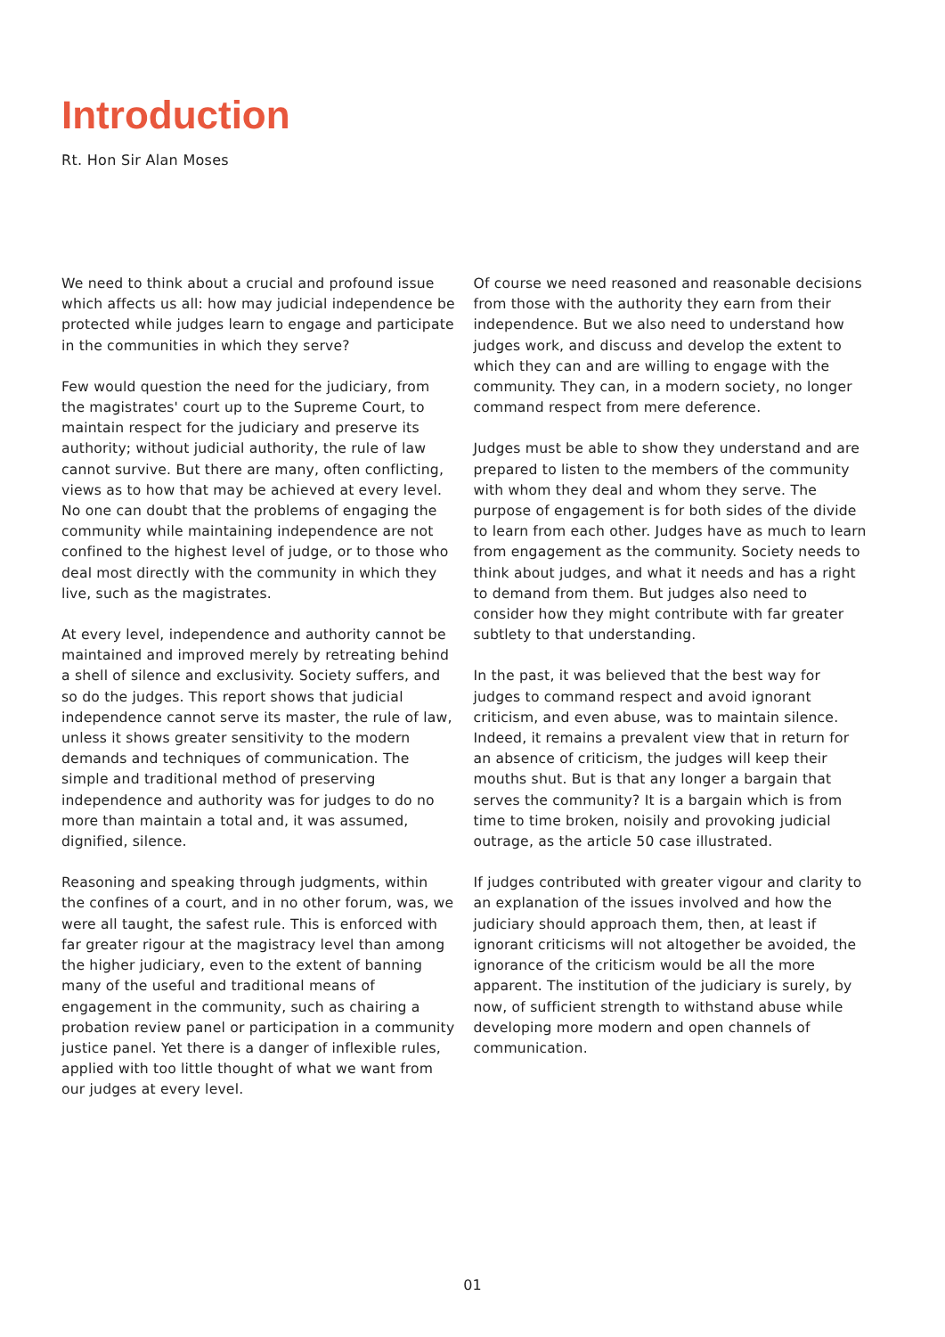Introduction
Rt. Hon Sir Alan Moses
We need to think about a crucial and profound issue which affects us all: how may judicial independence be protected while judges learn to engage and participate in the communities in which they serve?
Few would question the need for the judiciary, from the magistrates' court up to the Supreme Court, to maintain respect for the judiciary and preserve its authority; without judicial authority, the rule of law cannot survive. But there are many, often conflicting, views as to how that may be achieved at every level. No one can doubt that the problems of engaging the community while maintaining independence are not confined to the highest level of judge, or to those who deal most directly with the community in which they live, such as the magistrates.
At every level, independence and authority cannot be maintained and improved merely by retreating behind a shell of silence and exclusivity. Society suffers, and so do the judges. This report shows that judicial independence cannot serve its master, the rule of law, unless it shows greater sensitivity to the modern demands and techniques of communication. The simple and traditional method of preserving independence and authority was for judges to do no more than maintain a total and, it was assumed, dignified, silence.
Reasoning and speaking through judgments, within the confines of a court, and in no other forum, was, we were all taught, the safest rule. This is enforced with far greater rigour at the magistracy level than among the higher judiciary, even to the extent of banning many of the useful and traditional means of engagement in the community, such as chairing a probation review panel or participation in a community justice panel. Yet there is a danger of inflexible rules, applied with too little thought of what we want from our judges at every level.
Of course we need reasoned and reasonable decisions from those with the authority they earn from their independence. But we also need to understand how judges work, and discuss and develop the extent to which they can and are willing to engage with the community. They can, in a modern society, no longer command respect from mere deference.
Judges must be able to show they understand and are prepared to listen to the members of the community with whom they deal and whom they serve. The purpose of engagement is for both sides of the divide to learn from each other. Judges have as much to learn from engagement as the community. Society needs to think about judges, and what it needs and has a right to demand from them. But judges also need to consider how they might contribute with far greater subtlety to that understanding.
In the past, it was believed that the best way for judges to command respect and avoid ignorant criticism, and even abuse, was to maintain silence. Indeed, it remains a prevalent view that in return for an absence of criticism, the judges will keep their mouths shut. But is that any longer a bargain that serves the community? It is a bargain which is from time to time broken, noisily and provoking judicial outrage, as the article 50 case illustrated.
If judges contributed with greater vigour and clarity to an explanation of the issues involved and how the judiciary should approach them, then, at least if ignorant criticisms will not altogether be avoided, the ignorance of the criticism would be all the more apparent. The institution of the judiciary is surely, by now, of sufficient strength to withstand abuse while developing more modern and open channels of communication.
01